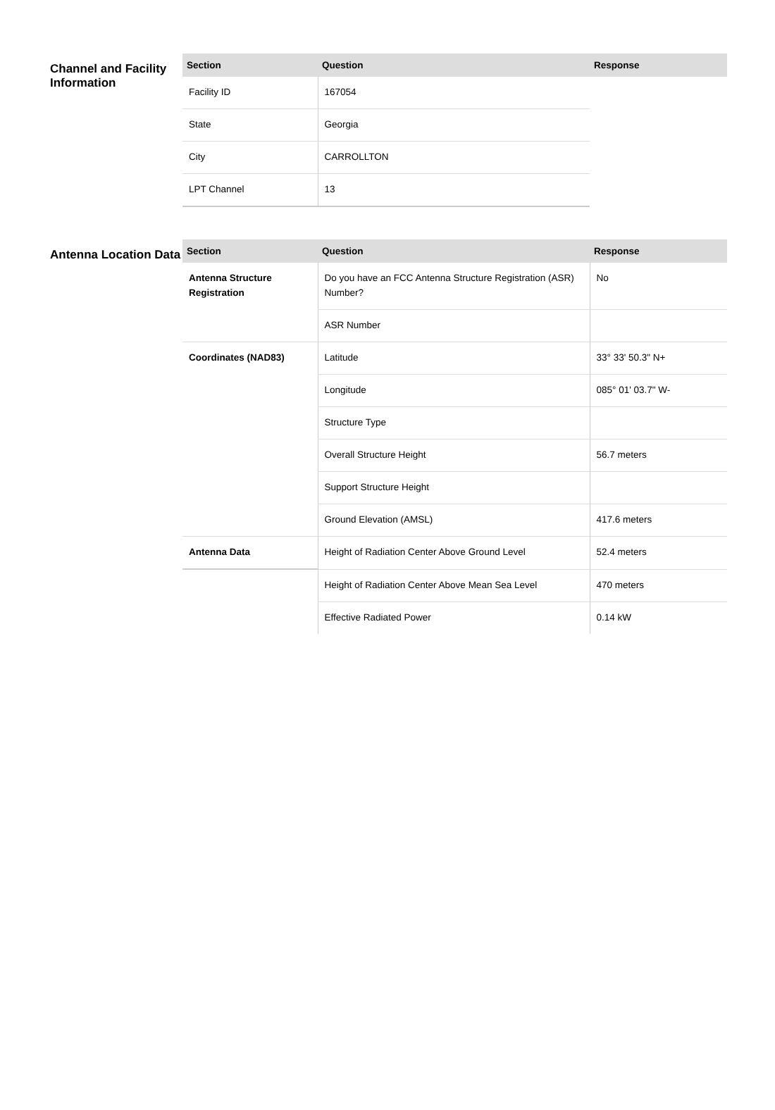Channel and Facility Information
| Section | Question | Response |
| --- | --- | --- |
| Facility ID | 167054 | |
| State | Georgia | |
| City | CARROLLTON | |
| LPT Channel | 13 | |
Antenna Location Data
| Section | Question | Response |
| --- | --- | --- |
| Antenna Structure Registration | Do you have an FCC Antenna Structure Registration (ASR) Number? | No |
| | ASR Number | |
| Coordinates (NAD83) | Latitude | 33° 33' 50.3" N+ |
| | Longitude | 085° 01' 03.7" W- |
| | Structure Type | |
| | Overall Structure Height | 56.7 meters |
| | Support Structure Height | |
| | Ground Elevation (AMSL) | 417.6 meters |
| Antenna Data | Height of Radiation Center Above Ground Level | 52.4 meters |
| | Height of Radiation Center Above Mean Sea Level | 470 meters |
| | Effective Radiated Power | 0.14 kW |